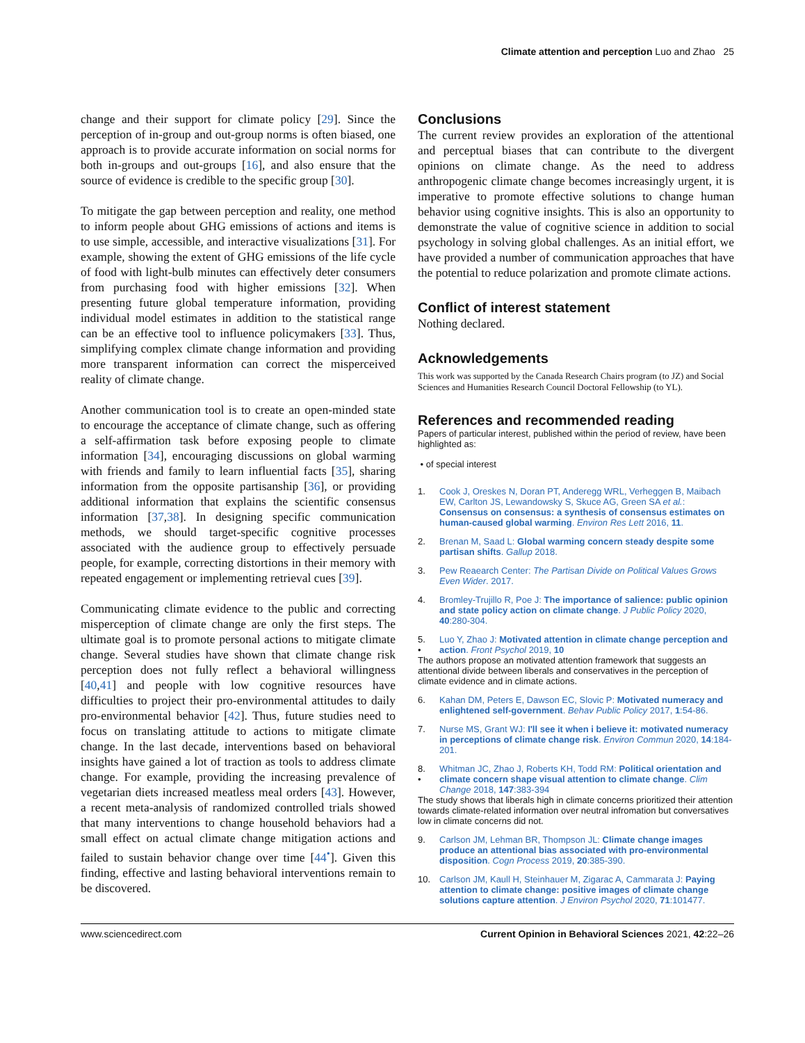Climate attention and perception Luo and Zhao 25
change and their support for climate policy [29]. Since the perception of in-group and out-group norms is often biased, one approach is to provide accurate information on social norms for both in-groups and out-groups [16], and also ensure that the source of evidence is credible to the specific group [30].
To mitigate the gap between perception and reality, one method to inform people about GHG emissions of actions and items is to use simple, accessible, and interactive visualizations [31]. For example, showing the extent of GHG emissions of the life cycle of food with light-bulb minutes can effectively deter consumers from purchasing food with higher emissions [32]. When presenting future global temperature information, providing individual model estimates in addition to the statistical range can be an effective tool to influence policymakers [33]. Thus, simplifying complex climate change information and providing more transparent information can correct the misperceived reality of climate change.
Another communication tool is to create an open-minded state to encourage the acceptance of climate change, such as offering a self-affirmation task before exposing people to climate information [34], encouraging discussions on global warming with friends and family to learn influential facts [35], sharing information from the opposite partisanship [36], or providing additional information that explains the scientific consensus information [37,38]. In designing specific communication methods, we should target-specific cognitive processes associated with the audience group to effectively persuade people, for example, correcting distortions in their memory with repeated engagement or implementing retrieval cues [39].
Communicating climate evidence to the public and correcting misperception of climate change are only the first steps. The ultimate goal is to promote personal actions to mitigate climate change. Several studies have shown that climate change risk perception does not fully reflect a behavioral willingness [40,41] and people with low cognitive resources have difficulties to project their pro-environmental attitudes to daily pro-environmental behavior [42]. Thus, future studies need to focus on translating attitude to actions to mitigate climate change. In the last decade, interventions based on behavioral insights have gained a lot of traction as tools to address climate change. For example, providing the increasing prevalence of vegetarian diets increased meatless meal orders [43]. However, a recent meta-analysis of randomized controlled trials showed that many interventions to change household behaviors had a small effect on actual climate change mitigation actions and failed to sustain behavior change over time [44<sup>•</sup>]. Given this finding, effective and lasting behavioral interventions remain to be discovered.
Conclusions
The current review provides an exploration of the attentional and perceptual biases that can contribute to the divergent opinions on climate change. As the need to address anthropogenic climate change becomes increasingly urgent, it is imperative to promote effective solutions to change human behavior using cognitive insights. This is also an opportunity to demonstrate the value of cognitive science in addition to social psychology in solving global challenges. As an initial effort, we have provided a number of communication approaches that have the potential to reduce polarization and promote climate actions.
Conflict of interest statement
Nothing declared.
Acknowledgements
This work was supported by the Canada Research Chairs program (to JZ) and Social Sciences and Humanities Research Council Doctoral Fellowship (to YL).
References and recommended reading
Papers of particular interest, published within the period of review, have been highlighted as:
• of special interest
1. Cook J, Oreskes N, Doran PT, Anderegg WRL, Verheggen B, Maibach EW, Carlton JS, Lewandowsky S, Skuce AG, Green SA et al.: Consensus on consensus: a synthesis of consensus estimates on human-caused global warming. Environ Res Lett 2016, 11.
2. Brenan M, Saad L: Global warming concern steady despite some partisan shifts. Gallup 2018.
3. Pew Reaearch Center: The Partisan Divide on Political Values Grows Even Wider. 2017.
4. Bromley-Trujillo R, Poe J: The importance of salience: public opinion and state policy action on climate change. J Public Policy 2020, 40:280-304.
5.
• Luo Y, Zhao J: Motivated attention in climate change perception and action. Front Psychol 2019, 10
The authors propose an motivated attention framework that suggests an attentional divide between liberals and conservatives in the perception of climate evidence and in climate actions.
6. Kahan DM, Peters E, Dawson EC, Slovic P: Motivated numeracy and enlightened self-government. Behav Public Policy 2017, 1:54-86.
7. Nurse MS, Grant WJ: I'll see it when i believe it: motivated numeracy in perceptions of climate change risk. Environ Commun 2020, 14:184-201.
8.
• Whitman JC, Zhao J, Roberts KH, Todd RM: Political orientation and climate concern shape visual attention to climate change. Clim Change 2018, 147:383-394
The study shows that liberals high in climate concerns prioritized their attention towards climate-related information over neutral infromation but conversatives low in climate concerns did not.
9. Carlson JM, Lehman BR, Thompson JL: Climate change images produce an attentional bias associated with pro-environmental disposition. Cogn Process 2019, 20:385-390.
10. Carlson JM, Kaull H, Steinhauer M, Zigarac A, Cammarata J: Paying attention to climate change: positive images of climate change solutions capture attention. J Environ Psychol 2020, 71:101477.
www.sciencedirect.com Current Opinion in Behavioral Sciences 2021, 42:22–26